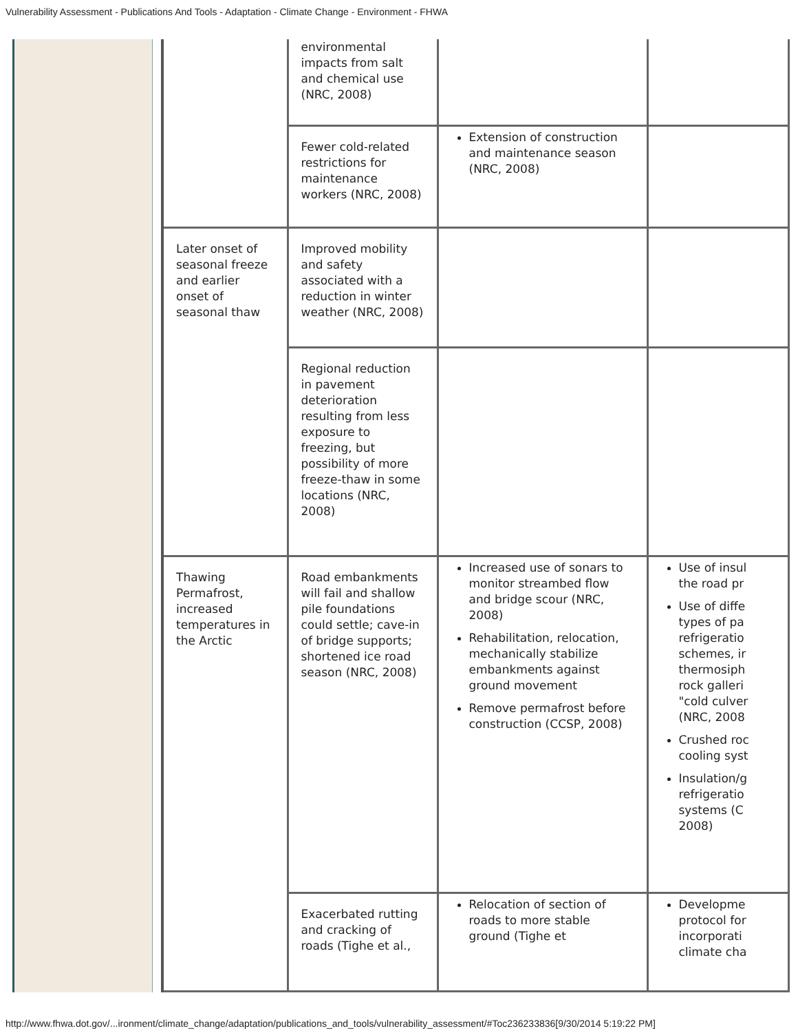Vulnerability Assessment - Publications And Tools - Adaptation - Climate Change - Environment - FHWA
| | environmental impacts from salt and chemical use (NRC, 2008) | | |
| | Fewer cold-related restrictions for maintenance workers (NRC, 2008) | Extension of construction and maintenance season (NRC, 2008) | |
| Later onset of seasonal freeze and earlier onset of seasonal thaw | Improved mobility and safety associated with a reduction in winter weather (NRC, 2008) | | |
| | Regional reduction in pavement deterioration resulting from less exposure to freezing, but possibility of more freeze-thaw in some locations (NRC, 2008) | | |
| Thawing Permafrost, increased temperatures in the Arctic | Road embankments will fail and shallow pile foundations could settle; cave-in of bridge supports; shortened ice road season (NRC, 2008) | Increased use of sonars to monitor streambed flow and bridge scour (NRC, 2008) Rehabilitation, relocation, mechanically stabilize embankments against ground movement Remove permafrost before construction (CCSP, 2008) | Use of insul the road pr Use of diffe types of pa refrigeratio schemes, ir thermosiph rock galleri "cold culver (NRC, 2008 Crushed roc cooling syst Insulation/g refrigeratio systems (C 2008) |
| | Exacerbated rutting and cracking of roads (Tighe et al., | Relocation of section of roads to more stable ground (Tighe et | Developme protocol for incorporati climate cha |
http://www.fhwa.dot.gov/...ironment/climate_change/adaptation/publications_and_tools/vulnerability_assessment/#Toc236233836[9/30/2014 5:19:22 PM]